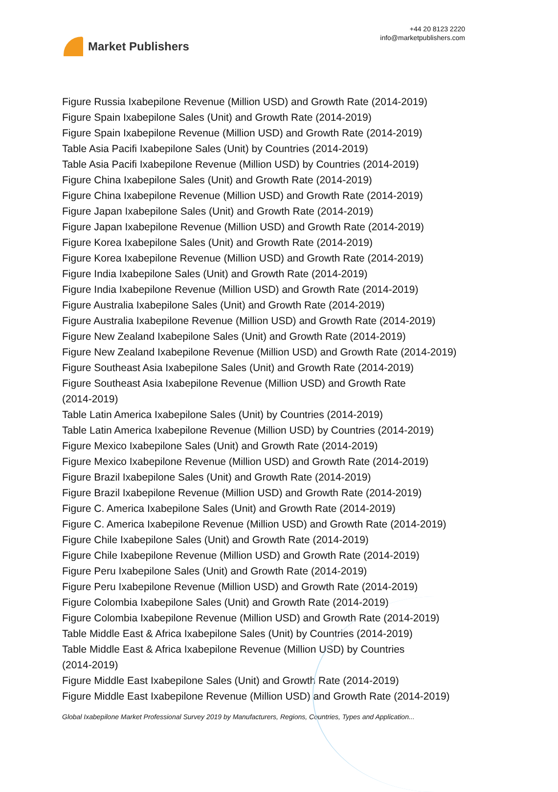Market Publishers
+44 20 8123 2220
info@marketpublishers.com
Figure Russia Ixabepilone Revenue (Million USD) and Growth Rate (2014-2019)
Figure Spain Ixabepilone Sales (Unit) and Growth Rate (2014-2019)
Figure Spain Ixabepilone Revenue (Million USD) and Growth Rate (2014-2019)
Table Asia Pacifi Ixabepilone Sales (Unit) by Countries (2014-2019)
Table Asia Pacifi Ixabepilone Revenue (Million USD) by Countries (2014-2019)
Figure China Ixabepilone Sales (Unit) and Growth Rate (2014-2019)
Figure China Ixabepilone Revenue (Million USD) and Growth Rate (2014-2019)
Figure Japan Ixabepilone Sales (Unit) and Growth Rate (2014-2019)
Figure Japan Ixabepilone Revenue (Million USD) and Growth Rate (2014-2019)
Figure Korea Ixabepilone Sales (Unit) and Growth Rate (2014-2019)
Figure Korea Ixabepilone Revenue (Million USD) and Growth Rate (2014-2019)
Figure India Ixabepilone Sales (Unit) and Growth Rate (2014-2019)
Figure India Ixabepilone Revenue (Million USD) and Growth Rate (2014-2019)
Figure Australia Ixabepilone Sales (Unit) and Growth Rate (2014-2019)
Figure Australia Ixabepilone Revenue (Million USD) and Growth Rate (2014-2019)
Figure New Zealand Ixabepilone Sales (Unit) and Growth Rate (2014-2019)
Figure New Zealand Ixabepilone Revenue (Million USD) and Growth Rate (2014-2019)
Figure Southeast Asia Ixabepilone Sales (Unit) and Growth Rate (2014-2019)
Figure Southeast Asia Ixabepilone Revenue (Million USD) and Growth Rate
(2014-2019)
Table Latin America Ixabepilone Sales (Unit) by Countries (2014-2019)
Table Latin America Ixabepilone Revenue (Million USD) by Countries (2014-2019)
Figure Mexico Ixabepilone Sales (Unit) and Growth Rate (2014-2019)
Figure Mexico Ixabepilone Revenue (Million USD) and Growth Rate (2014-2019)
Figure Brazil Ixabepilone Sales (Unit) and Growth Rate (2014-2019)
Figure Brazil Ixabepilone Revenue (Million USD) and Growth Rate (2014-2019)
Figure C. America Ixabepilone Sales (Unit) and Growth Rate (2014-2019)
Figure C. America Ixabepilone Revenue (Million USD) and Growth Rate (2014-2019)
Figure Chile Ixabepilone Sales (Unit) and Growth Rate (2014-2019)
Figure Chile Ixabepilone Revenue (Million USD) and Growth Rate (2014-2019)
Figure Peru Ixabepilone Sales (Unit) and Growth Rate (2014-2019)
Figure Peru Ixabepilone Revenue (Million USD) and Growth Rate (2014-2019)
Figure Colombia Ixabepilone Sales (Unit) and Growth Rate (2014-2019)
Figure Colombia Ixabepilone Revenue (Million USD) and Growth Rate (2014-2019)
Table Middle East & Africa Ixabepilone Sales (Unit) by Countries (2014-2019)
Table Middle East & Africa Ixabepilone Revenue (Million USD) by Countries
(2014-2019)
Figure Middle East Ixabepilone Sales (Unit) and Growth Rate (2014-2019)
Figure Middle East Ixabepilone Revenue (Million USD) and Growth Rate (2014-2019)
Global Ixabepilone Market Professional Survey 2019 by Manufacturers, Regions, Countries, Types and Application...